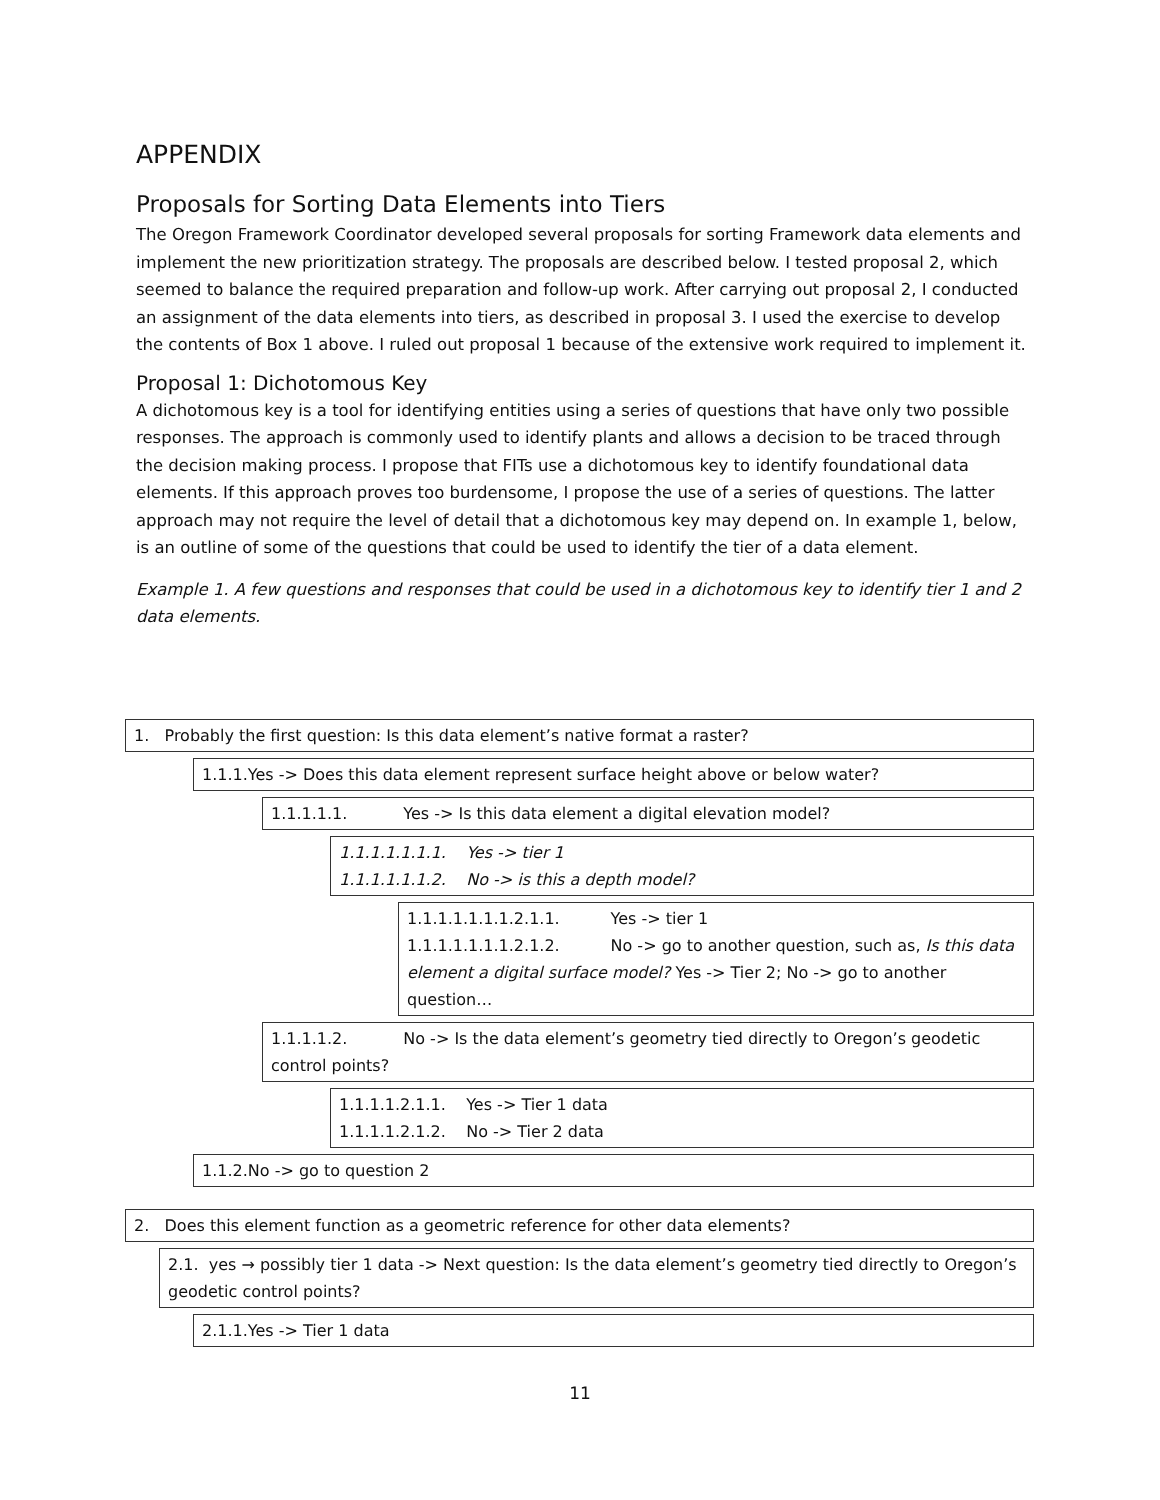APPENDIX
Proposals for Sorting Data Elements into Tiers
The Oregon Framework Coordinator developed several proposals for sorting Framework data elements and implement the new prioritization strategy. The proposals are described below. I tested proposal 2, which seemed to balance the required preparation and follow-up work. After carrying out proposal 2, I conducted an assignment of the data elements into tiers, as described in proposal 3. I used the exercise to develop the contents of Box 1 above. I ruled out proposal 1 because of the extensive work required to implement it.
Proposal 1: Dichotomous Key
A dichotomous key is a tool for identifying entities using a series of questions that have only two possible responses. The approach is commonly used to identify plants and allows a decision to be traced through the decision making process. I propose that FITs use a dichotomous key to identify foundational data elements. If this approach proves too burdensome, I propose the use of a series of questions. The latter approach may not require the level of detail that a dichotomous key may depend on. In example 1, below, is an outline of some of the questions that could be used to identify the tier of a data element.
Example 1. A few questions and responses that could be used in a dichotomous key to identify tier 1 and 2 data elements.
1. Probably the first question: Is this data element’s native format a raster?
1.1.1.Yes -> Does this data element represent surface height above or below water?
1.1.1.1.1. Yes -> Is this data element a digital elevation model?
1.1.1.1.1.1.1. Yes -> tier 1
1.1.1.1.1.1.2. No -> is this a depth model?
1.1.1.1.1.1.1.2.1.1. Yes -> tier 1
1.1.1.1.1.1.1.2.1.2. No -> go to another question, such as, Is this data element a digital surface model? Yes -> Tier 2; No -> go to another question…
1.1.1.1.2. No -> Is the data element’s geometry tied directly to Oregon’s geodetic control points?
1.1.1.1.2.1.1. Yes -> Tier 1 data
1.1.1.1.2.1.2. No -> Tier 2 data
1.1.2.No -> go to question 2
2. Does this element function as a geometric reference for other data elements?
2.1. yes → possibly tier 1 data -> Next question: Is the data element’s geometry tied directly to Oregon’s geodetic control points?
2.1.1.Yes -> Tier 1 data
11